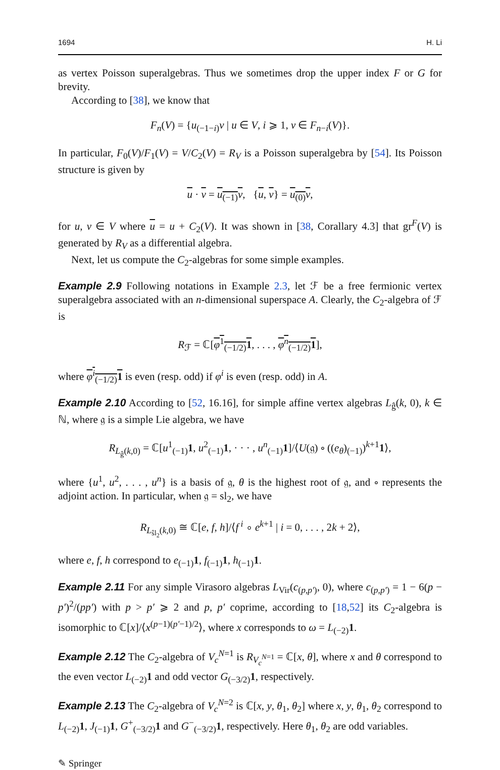1694 H. Li
as vertex Poisson superalgebras. Thus we sometimes drop the upper index F or G for brevity.
According to [38], we know that
F<sub>n</sub>(V) = {u<sub>(−1−i)</sub>v | u ∈ V, i ⩾ 1, v ∈ F<sub>n−i</sub>(V)}.
In particular, F<sub>0</sub>(V)/F<sub>1</sub>(V) = V/C<sub>2</sub>(V) = R<sub>V</sub> is a Poisson superalgebra by [54]. Its Poisson structure is given by
u · v = u<sub>(−1)</sub>v, {u, v} = u<sub>(0)</sub>v,
for u, v ∈ V where u = u + C<sub>2</sub>(V). It was shown in [38, Corallary 4.3] that gr<sup>F</sup>(V) is generated by R<sub>V</sub> as a differential algebra.
Next, let us compute the C<sub>2</sub>-algebras for some simple examples.
Example 2.9 Following notations in Example 2.3, let ℱ be a free fermionic vertex superalgebra associated with an n-dimensional superspace A. Clearly, the C<sub>2</sub>-algebra of ℱ is
R<sub>ℱ</sub> = ℂ[φ<sup>1</sup><sub>(−1/2)</sub>1, . . . , φ<sup>n</sup><sub>(−1/2)</sub>1],
where φ<sup>i</sup><sub>(−1/2)</sub>1 is even (resp. odd) if φ<sup>i</sup> is even (resp. odd) in A.
Example 2.10 According to [52, 16.16], for simple affine vertex algebras L<sub>ĝ</sub>(k, 0), k ∈ ℕ, where 𝔤 is a simple Lie algebra, we have
R<sub>L<sub>ĝ</sub>(k,0)</sub> = ℂ[u<sup>1</sup><sub>(−1)</sub>1, u<sup>2</sup><sub>(−1)</sub>1, · · · , u<sup>n</sup><sub>(−1)</sub>1]/⟨U(𝔤) ∘ ((e<sub>θ</sub>)<sub>(−1)</sub>)<sup>k+1</sup>1⟩,
where {u<sup>1</sup>, u<sup>2</sup>, . . . , u<sup>n</sup>} is a basis of 𝔤, θ is the highest root of 𝔤, and ∘ represents the adjoint action. In particular, when 𝔤 = sl<sub>2</sub>, we have
R<sub>L<sub>ŝl<sub>2</sub></sub>(k,0)</sub> ≅ ℂ[e, f, h]/⟨f<sup>i</sup> ∘ e<sup>k+1</sup> | i = 0, . . . , 2k + 2⟩,
where e, f, h correspond to e<sub>(−1)</sub>1, f<sub>(−1)</sub>1, h<sub>(−1)</sub>1.
Example 2.11 For any simple Virasoro algebras L<sub>Vir</sub>(c<sub>(p,p′)</sub>, 0), where c<sub>(p,p′)</sub> = 1 − 6(p − p′)<sup>2</sup>/(pp′) with p > p′ ⩾ 2 and p, p′ coprime, according to [18,52] its C<sub>2</sub>-algebra is isomorphic to ℂ[x]/⟨x<sup>(p−1)(p′−1)/2</sup>⟩, where x corresponds to ω = L<sub>(−2)</sub>1.
Example 2.12 The C<sub>2</sub>-algebra of V<sub>c</sub><sup>N=1</sup> is R<sub>V<sub>c</sub><sup>N=1</sup></sub> = ℂ[x, θ], where x and θ correspond to the even vector L<sub>(−2)</sub>1 and odd vector G<sub>(−3/2)</sub>1, respectively.
Example 2.13 The C<sub>2</sub>-algebra of V<sub>c</sub><sup>N=2</sup> is ℂ[x, y, θ<sub>1</sub>, θ<sub>2</sub>] where x, y, θ<sub>1</sub>, θ<sub>2</sub> correspond to L<sub>(−2)</sub>1, J<sub>(−1)</sub>1, G<sup>+</sup><sub>(−3/2)</sub>1 and G<sup>−</sup><sub>(−3/2)</sub>1, respectively. Here θ<sub>1</sub>, θ<sub>2</sub> are odd variables.
✎ Springer